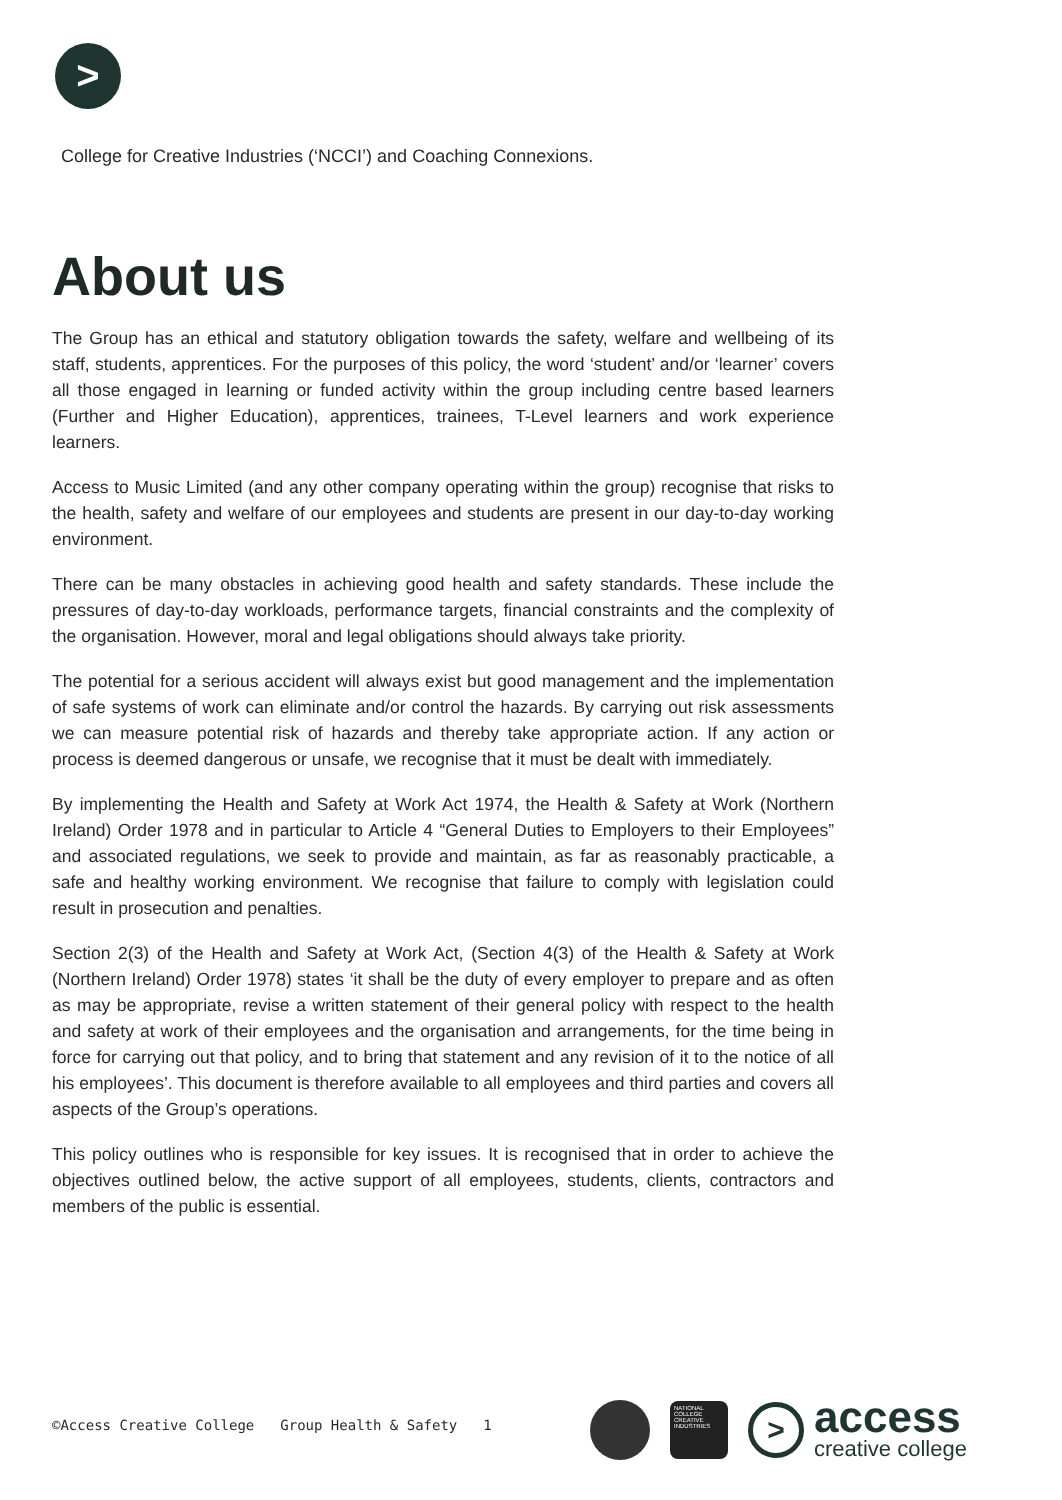>
College for Creative Industries (‘NCCI’) and Coaching Connexions.
About us
The Group has an ethical and statutory obligation towards the safety, welfare and wellbeing of its staff, students, apprentices. For the purposes of this policy, the word ‘student’ and/or ‘learner’ covers all those engaged in learning or funded activity within the group including centre based learners (Further and Higher Education), apprentices, trainees, T-Level learners and work experience learners.
Access to Music Limited (and any other company operating within the group) recognise that risks to the health, safety and welfare of our employees and students are present in our day-to-day working environment.
There can be many obstacles in achieving good health and safety standards. These include the pressures of day-to-day workloads, performance targets, financial constraints and the complexity of the organisation. However, moral and legal obligations should always take priority.
The potential for a serious accident will always exist but good management and the implementation of safe systems of work can eliminate and/or control the hazards. By carrying out risk assessments we can measure potential risk of hazards and thereby take appropriate action. If any action or process is deemed dangerous or unsafe, we recognise that it must be dealt with immediately.
By implementing the Health and Safety at Work Act 1974, the Health & Safety at Work (Northern Ireland) Order 1978 and in particular to Article 4 “General Duties to Employers to their Employees” and associated regulations, we seek to provide and maintain, as far as reasonably practicable, a safe and healthy working environment. We recognise that failure to comply with legislation could result in prosecution and penalties.
Section 2(3) of the Health and Safety at Work Act, (Section 4(3) of the Health & Safety at Work (Northern Ireland) Order 1978) states ‘it shall be the duty of every employer to prepare and as often as may be appropriate, revise a written statement of their general policy with respect to the health and safety at work of their employees and the organisation and arrangements, for the time being in force for carrying out that policy, and to bring that statement and any revision of it to the notice of all his employees’. This document is therefore available to all employees and third parties and covers all aspects of the Group’s operations.
This policy outlines who is responsible for key issues. It is recognised that in order to achieve the objectives outlined below, the active support of all employees, students, clients, contractors and members of the public is essential.
©Access Creative College Group Health & Safety 1
NATIONAL COLLEGE CREATIVE INDUSTRIES
>
access
creative college